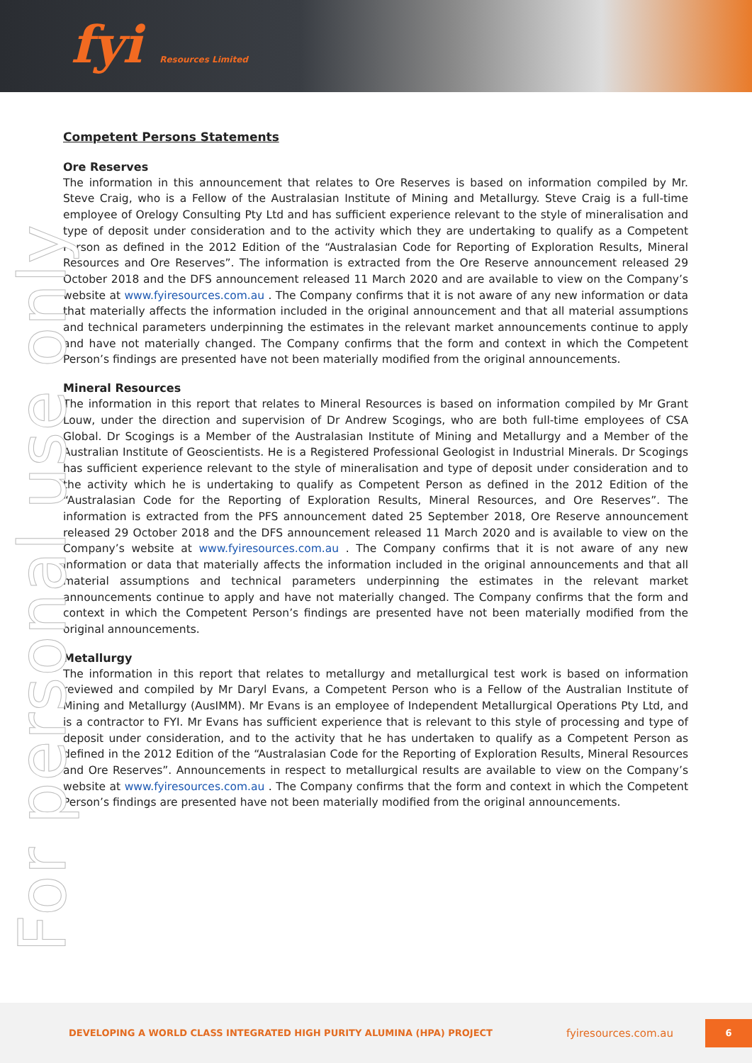fyi Resources Limited
For personal use only
Competent Persons Statements
Ore Reserves
The information in this announcement that relates to Ore Reserves is based on information compiled by Mr. Steve Craig, who is a Fellow of the Australasian Institute of Mining and Metallurgy. Steve Craig is a full-time employee of Orelogy Consulting Pty Ltd and has sufficient experience relevant to the style of mineralisation and type of deposit under consideration and to the activity which they are undertaking to qualify as a Competent Person as defined in the 2012 Edition of the “Australasian Code for Reporting of Exploration Results, Mineral Resources and Ore Reserves”. The information is extracted from the Ore Reserve announcement released 29 October 2018 and the DFS announcement released 11 March 2020 and are available to view on the Company’s website at www.fyiresources.com.au . The Company confirms that it is not aware of any new information or data that materially affects the information included in the original announcement and that all material assumptions and technical parameters underpinning the estimates in the relevant market announcements continue to apply and have not materially changed. The Company confirms that the form and context in which the Competent Person’s findings are presented have not been materially modified from the original announcements.
Mineral Resources
The information in this report that relates to Mineral Resources is based on information compiled by Mr Grant Louw, under the direction and supervision of Dr Andrew Scogings, who are both full-time employees of CSA Global. Dr Scogings is a Member of the Australasian Institute of Mining and Metallurgy and a Member of the Australian Institute of Geoscientists. He is a Registered Professional Geologist in Industrial Minerals. Dr Scogings has sufficient experience relevant to the style of mineralisation and type of deposit under consideration and to the activity which he is undertaking to qualify as Competent Person as defined in the 2012 Edition of the “Australasian Code for the Reporting of Exploration Results, Mineral Resources, and Ore Reserves”. The information is extracted from the PFS announcement dated 25 September 2018, Ore Reserve announcement released 29 October 2018 and the DFS announcement released 11 March 2020 and is available to view on the Company’s website at www.fyiresources.com.au . The Company confirms that it is not aware of any new information or data that materially affects the information included in the original announcements and that all material assumptions and technical parameters underpinning the estimates in the relevant market announcements continue to apply and have not materially changed. The Company confirms that the form and context in which the Competent Person’s findings are presented have not been materially modified from the original announcements.
Metallurgy
The information in this report that relates to metallurgy and metallurgical test work is based on information reviewed and compiled by Mr Daryl Evans, a Competent Person who is a Fellow of the Australian Institute of Mining and Metallurgy (AusIMM). Mr Evans is an employee of Independent Metallurgical Operations Pty Ltd, and is a contractor to FYI. Mr Evans has sufficient experience that is relevant to this style of processing and type of deposit under consideration, and to the activity that he has undertaken to qualify as a Competent Person as defined in the 2012 Edition of the “Australasian Code for the Reporting of Exploration Results, Mineral Resources and Ore Reserves”. Announcements in respect to metallurgical results are available to view on the Company’s website at www.fyiresources.com.au . The Company confirms that the form and context in which the Competent Person’s findings are presented have not been materially modified from the original announcements.
DEVELOPING A WORLD CLASS INTEGRATED HIGH PURITY ALUMINA (HPA) PROJECT fyiresources.com.au 6